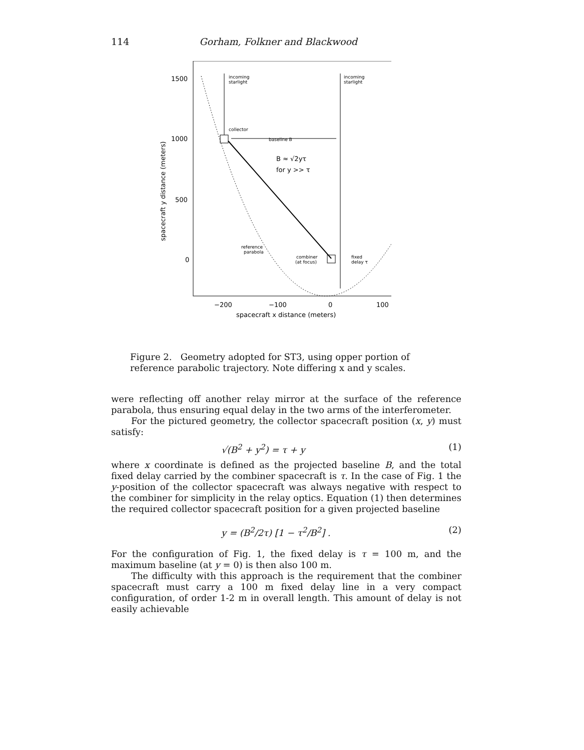114 Gorham, Folkner and Blackwood
1500
1000
500
0
−200
−100
0
100
spacecraft x distance (meters)
spacecraft y distance (meters)
incoming
starlight
incoming
starlight
collector
baseline B
B ≈ √2yτ
for y >> τ
reference
parabola
combiner
(at focus)
fixed
delay τ
Figure 2. Geometry adopted for ST3, using opper portion of reference parabolic trajectory. Note differing x and y scales.
were reflecting off another relay mirror at the surface of the reference parabola, thus ensuring equal delay in the two arms of the interferometer.
For the pictured geometry, the collector spacecraft position (x, y) must satisfy:
√(B<sup>2</sup> + y<sup>2</sup>) = τ + y (1)
where x coordinate is defined as the projected baseline B, and the total fixed delay carried by the combiner spacecraft is τ. In the case of Fig. 1 the y-position of the collector spacecraft was always negative with respect to the combiner for simplicity in the relay optics. Equation (1) then determines the required collector spacecraft position for a given projected baseline
y = (B<sup>2</sup>/2τ) [1 − τ<sup>2</sup>/B<sup>2</sup>] . (2)
For the configuration of Fig. 1, the fixed delay is τ = 100 m, and the maximum baseline (at y = 0) is then also 100 m.
The difficulty with this approach is the requirement that the combiner spacecraft must carry a 100 m fixed delay line in a very compact configuration, of order 1-2 m in overall length. This amount of delay is not easily achievable